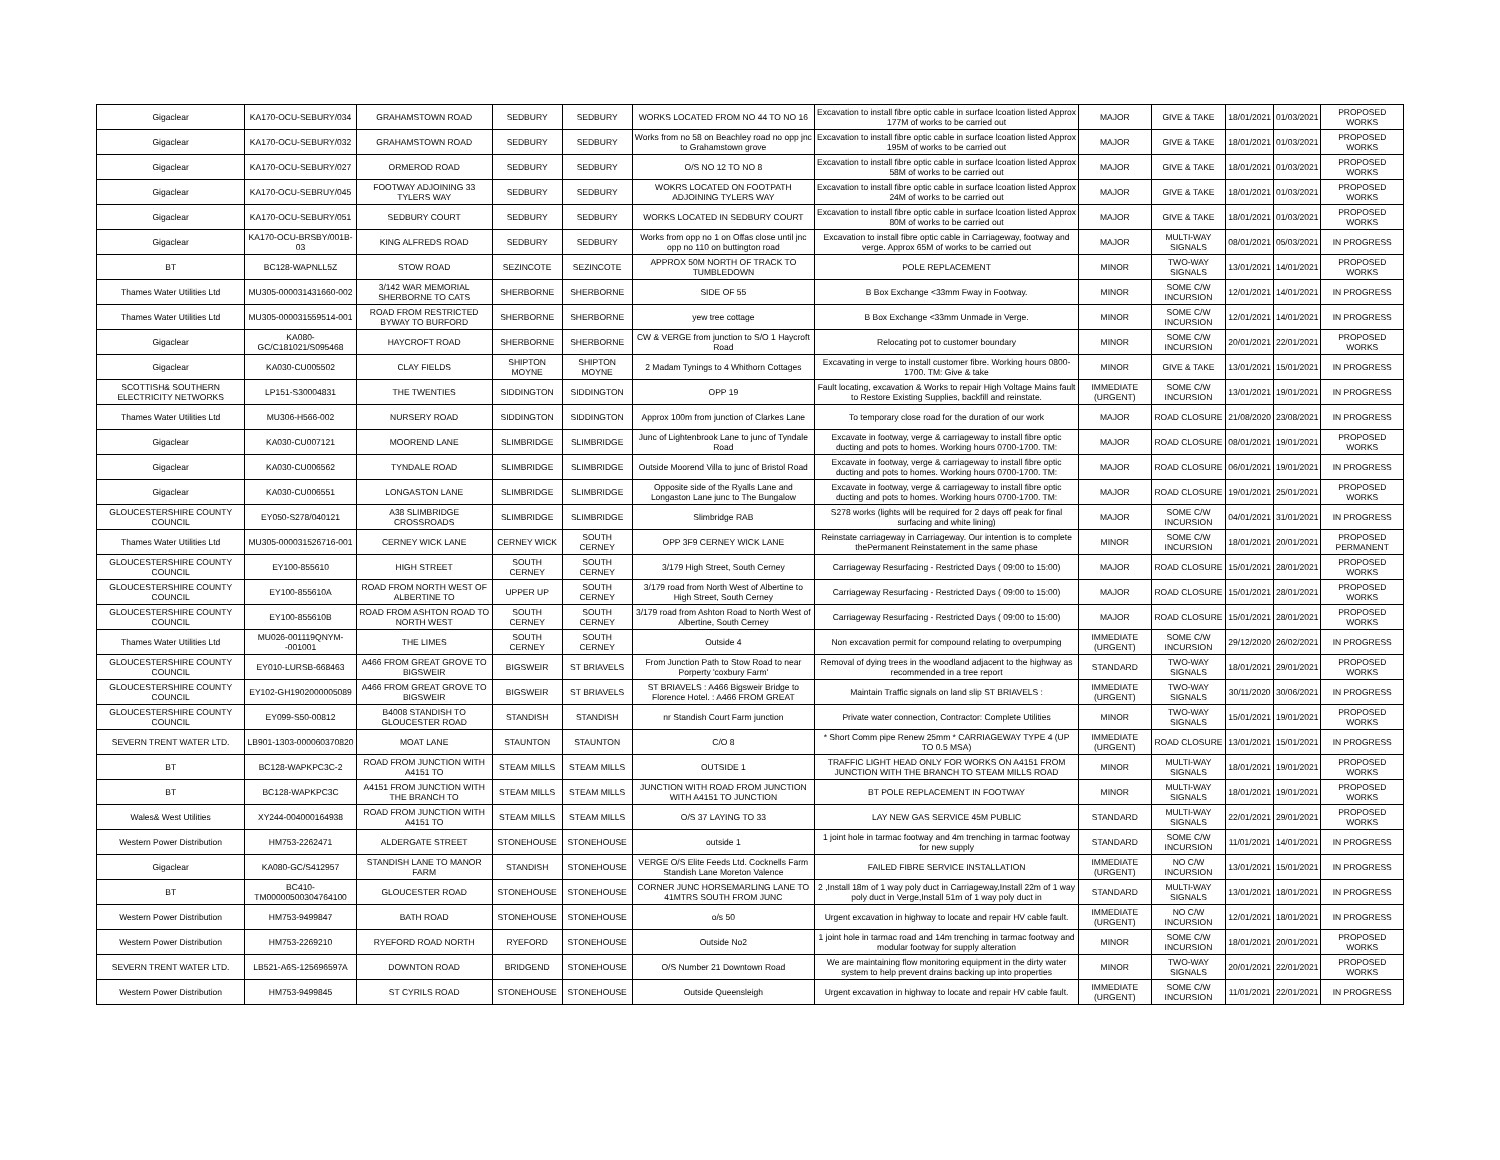| Gigaclear | KA170-OCU-SEBURY/034 | GRAHAMSTOWN ROAD | SEDBURY | SEDBURY | WORKS LOCATED FROM NO 44 TO NO 16 | Excavation to install fibre optic cable in surface lcoation listed Approx 177M of works to be carried out | MAJOR | GIVE & TAKE | 18/01/2021 | 01/03/2021 | PROPOSED WORKS |
| Gigaclear | KA170-OCU-SEBURY/032 | GRAHAMSTOWN ROAD | SEDBURY | SEDBURY | Works from no 58 on Beachley road no opp jnc to Grahamstown grove | Excavation to install fibre optic cable in surface lcoation listed Approx 195M of works to be carried out | MAJOR | GIVE & TAKE | 18/01/2021 | 01/03/2021 | PROPOSED WORKS |
| Gigaclear | KA170-OCU-SEBURY/027 | ORMEROD ROAD | SEDBURY | SEDBURY | O/S NO 12 TO NO 8 | Excavation to install fibre optic cable in surface lcoation listed Approx 58M of works to be carried out | MAJOR | GIVE & TAKE | 18/01/2021 | 01/03/2021 | PROPOSED WORKS |
| Gigaclear | KA170-OCU-SEBRUY/045 | FOOTWAY ADJOINING 33 TYLERS WAY | SEDBURY | SEDBURY | WOKRS LOCATED ON FOOTPATH ADJOINING TYLERS WAY | Excavation to install fibre optic cable in surface lcoation listed Approx 24M of works to be carried out | MAJOR | GIVE & TAKE | 18/01/2021 | 01/03/2021 | PROPOSED WORKS |
| Gigaclear | KA170-OCU-SEBURY/051 | SEDBURY COURT | SEDBURY | SEDBURY | WORKS LOCATED IN SEDBURY COURT | Excavation to install fibre optic cable in surface lcoation listed Approx 80M of works to be carried out | MAJOR | GIVE & TAKE | 18/01/2021 | 01/03/2021 | PROPOSED WORKS |
| Gigaclear | KA170-OCU-BRSBY/001B-03 | KING ALFREDS ROAD | SEDBURY | SEDBURY | Works from opp no 1 on Offas close until jnc opp no 110 on buttington road | Excavation to install fibre optic cable in Carriageway, footway and verge. Approx 65M of works to be carried out | MAJOR | MULTI-WAY SIGNALS | 08/01/2021 | 05/03/2021 | IN PROGRESS |
| BT | BC128-WAPNLL5Z | STOW ROAD | SEZINCOTE | SEZINCOTE | APPROX 50M NORTH OF TRACK TO TUMBLEDOWN | POLE REPLACEMENT | MINOR | TWO-WAY SIGNALS | 13/01/2021 | 14/01/2021 | PROPOSED WORKS |
| Thames Water Utilities Ltd | MU305-000031431660-002 | 3/142 WAR MEMORIAL SHERBORNE TO CATS | SHERBORNE | SHERBORNE | SIDE OF 55 | B Box Exchange <33mm Fway in Footway. | MINOR | SOME C/W INCURSION | 12/01/2021 | 14/01/2021 | IN PROGRESS |
| Thames Water Utilities Ltd | MU305-000031559514-001 | ROAD FROM RESTRICTED BYWAY TO BURFORD | SHERBORNE | SHERBORNE | yew tree cottage | B Box Exchange <33mm Unmade in Verge. | MINOR | SOME C/W INCURSION | 12/01/2021 | 14/01/2021 | IN PROGRESS |
| Gigaclear | KA080-GC/C181021/S095468 | HAYCROFT ROAD | SHERBORNE | SHERBORNE | CW & VERGE from junction to S/O 1 Haycroft Road | Relocating pot to customer boundary | MINOR | SOME C/W INCURSION | 20/01/2021 | 22/01/2021 | PROPOSED WORKS |
| Gigaclear | KA030-CU005502 | CLAY FIELDS | SHIPTON MOYNE | SHIPTON MOYNE | 2 Madam Tynings to 4 Whithorn Cottages | Excavating in verge to install customer fibre. Working hours 0800-1700. TM: Give & take | MINOR | GIVE & TAKE | 13/01/2021 | 15/01/2021 | IN PROGRESS |
| SCOTTISH& SOUTHERN ELECTRICITY NETWORKS | LP151-S30004831 | THE TWENTIES | SIDDINGTON | SIDDINGTON | OPP 19 | Fault locating, excavation & Works to repair High Voltage Mains fault to Restore Existing Supplies, backfill and reinstate. | IMMEDIATE (URGENT) | SOME C/W INCURSION | 13/01/2021 | 19/01/2021 | IN PROGRESS |
| Thames Water Utilities Ltd | MU306-H566-002 | NURSERY ROAD | SIDDINGTON | SIDDINGTON | Approx 100m from junction of Clarkes Lane | To temporary close road for the duration of our work | MAJOR | ROAD CLOSURE | 21/08/2020 | 23/08/2021 | IN PROGRESS |
| Gigaclear | KA030-CU007121 | MOOREND LANE | SLIMBRIDGE | SLIMBRIDGE | Junc of Lightenbrook Lane to junc of Tyndale Road | Excavate in footway, verge & carriageway to install fibre optic ducting and pots to homes. Working hours 0700-1700. TM: | MAJOR | ROAD CLOSURE | 08/01/2021 | 19/01/2021 | PROPOSED WORKS |
| Gigaclear | KA030-CU006562 | TYNDALE ROAD | SLIMBRIDGE | SLIMBRIDGE | Outside Moorend Villa to junc of Bristol Road | Excavate in footway, verge & carriageway to install fibre optic ducting and pots to homes. Working hours 0700-1700. TM: | MAJOR | ROAD CLOSURE | 06/01/2021 | 19/01/2021 | IN PROGRESS |
| Gigaclear | KA030-CU006551 | LONGASTON LANE | SLIMBRIDGE | SLIMBRIDGE | Opposite side of the Ryalls Lane and Longaston Lane junc to The Bungalow | Excavate in footway, verge & carriageway to install fibre optic ducting and pots to homes. Working hours 0700-1700. TM: | MAJOR | ROAD CLOSURE | 19/01/2021 | 25/01/2021 | PROPOSED WORKS |
| GLOUCESTERSHIRE COUNTY COUNCIL | EY050-S278/040121 | A38 SLIMBRIDGE CROSSROADS | SLIMBRIDGE | SLIMBRIDGE | Slimbridge RAB | S278 works (lights will be required for 2 days off peak for final surfacing and white lining) | MAJOR | SOME C/W INCURSION | 04/01/2021 | 31/01/2021 | IN PROGRESS |
| Thames Water Utilities Ltd | MU305-000031526716-001 | CERNEY WICK LANE | CERNEY WICK | SOUTH CERNEY | OPP 3F9 CERNEY WICK LANE | Reinstate carriageway in Carriageway. Our intention is to complete thePermanent Reinstatement in the same phase | MINOR | SOME C/W INCURSION | 18/01/2021 | 20/01/2021 | PROPOSED PERMANENT |
| GLOUCESTERSHIRE COUNTY COUNCIL | EY100-855610 | HIGH STREET | SOUTH CERNEY | SOUTH CERNEY | 3/179 High Street, South Cerney | Carriageway Resurfacing - Restricted Days ( 09:00 to 15:00) | MAJOR | ROAD CLOSURE | 15/01/2021 | 28/01/2021 | PROPOSED WORKS |
| GLOUCESTERSHIRE COUNTY COUNCIL | EY100-855610A | ROAD FROM NORTH WEST OF ALBERTINE TO | UPPER UP | SOUTH CERNEY | 3/179 road from North West of Albertine to High Street, South Cerney | Carriageway Resurfacing - Restricted Days ( 09:00 to 15:00) | MAJOR | ROAD CLOSURE | 15/01/2021 | 28/01/2021 | PROPOSED WORKS |
| GLOUCESTERSHIRE COUNTY COUNCIL | EY100-855610B | ROAD FROM ASHTON ROAD TO NORTH WEST | SOUTH CERNEY | SOUTH CERNEY | 3/179 road from Ashton Road to North West of Albertine, South Cerney | Carriageway Resurfacing - Restricted Days ( 09:00 to 15:00) | MAJOR | ROAD CLOSURE | 15/01/2021 | 28/01/2021 | PROPOSED WORKS |
| Thames Water Utilities Ltd | MU026-001119QNYM--001001 | THE LIMES | SOUTH CERNEY | SOUTH CERNEY | Outside 4 | Non excavation permit for compound relating to overpumping | IMMEDIATE (URGENT) | SOME C/W INCURSION | 29/12/2020 | 26/02/2021 | IN PROGRESS |
| GLOUCESTERSHIRE COUNTY COUNCIL | EY010-LURSB-668463 | A466 FROM GREAT GROVE TO BIGSWEIR | BIGSWEIR | ST BRIAVELS | From Junction Path to Stow Road to near Porperty 'coxbury Farm' | Removal of dying trees in the woodland adjacent to the highway as recommended in a tree report | STANDARD | TWO-WAY SIGNALS | 18/01/2021 | 29/01/2021 | PROPOSED WORKS |
| GLOUCESTERSHIRE COUNTY COUNCIL | EY102-GH1902000005089 | A466 FROM GREAT GROVE TO BIGSWEIR | BIGSWEIR | ST BRIAVELS | ST BRIAVELS : A466 Bigsweir Bridge to Florence Hotel. : A466 FROM GREAT | Maintain Traffic signals on land slip ST BRIAVELS : | IMMEDIATE (URGENT) | TWO-WAY SIGNALS | 30/11/2020 | 30/06/2021 | IN PROGRESS |
| GLOUCESTERSHIRE COUNTY COUNCIL | EY099-S50-00812 | B4008 STANDISH TO GLOUCESTER ROAD | STANDISH | STANDISH | nr Standish Court Farm junction | Private water connection, Contractor: Complete Utilities | MINOR | TWO-WAY SIGNALS | 15/01/2021 | 19/01/2021 | PROPOSED WORKS |
| SEVERN TRENT WATER LTD. | LB901-1303-000060370820 | MOAT LANE | STAUNTON | STAUNTON | C/O 8 | * Short Comm pipe Renew 25mm * CARRIAGEWAY TYPE 4 (UP TO 0.5 MSA) | IMMEDIATE (URGENT) | ROAD CLOSURE | 13/01/2021 | 15/01/2021 | IN PROGRESS |
| BT | BC128-WAPKPC3C-2 | ROAD FROM JUNCTION WITH A4151 TO | STEAM MILLS | STEAM MILLS | OUTSIDE 1 | TRAFFIC LIGHT HEAD ONLY FOR WORKS ON A4151 FROM JUNCTION WITH THE BRANCH TO STEAM MILLS ROAD | MINOR | MULTI-WAY SIGNALS | 18/01/2021 | 19/01/2021 | PROPOSED WORKS |
| BT | BC128-WAPKPC3C | A4151 FROM JUNCTION WITH THE BRANCH TO | STEAM MILLS | STEAM MILLS | JUNCTION WITH ROAD FROM JUNCTION WITH A4151 TO JUNCTION | BT POLE REPLACEMENT IN FOOTWAY | MINOR | MULTI-WAY SIGNALS | 18/01/2021 | 19/01/2021 | PROPOSED WORKS |
| Wales& West Utilities | XY244-004000164938 | ROAD FROM JUNCTION WITH A4151 TO | STEAM MILLS | STEAM MILLS | O/S 37 LAYING TO 33 | LAY NEW GAS SERVICE 45M PUBLIC | STANDARD | MULTI-WAY SIGNALS | 22/01/2021 | 29/01/2021 | PROPOSED WORKS |
| Western Power Distribution | HM753-2262471 | ALDERGATE STREET | STONEHOUSE | STONEHOUSE | outside 1 | 1 joint hole in tarmac footway and 4m trenching in tarmac footway for new supply | STANDARD | SOME C/W INCURSION | 11/01/2021 | 14/01/2021 | IN PROGRESS |
| Gigaclear | KA080-GC/S412957 | STANDISH LANE TO MANOR FARM | STANDISH | STONEHOUSE | VERGE O/S Elite Feeds Ltd. Cocknells Farm Standish Lane Moreton Valence | FAILED FIBRE SERVICE INSTALLATION | IMMEDIATE (URGENT) | NO C/W INCURSION | 13/01/2021 | 15/01/2021 | IN PROGRESS |
| BT | BC410-TM00000500304764100 | GLOUCESTER ROAD | STONEHOUSE | STONEHOUSE | CORNER JUNC HORSEMARLING LANE TO 41MTRS SOUTH FROM JUNC | 2 ,Install 18m of 1 way poly duct in Carriageway,Install 22m of 1 way poly duct in Verge,Install 51m of 1 way poly duct in | STANDARD | MULTI-WAY SIGNALS | 13/01/2021 | 18/01/2021 | IN PROGRESS |
| Western Power Distribution | HM753-9499847 | BATH ROAD | STONEHOUSE | STONEHOUSE | o/s 50 | Urgent excavation in highway to locate and repair HV cable fault. | IMMEDIATE (URGENT) | NO C/W INCURSION | 12/01/2021 | 18/01/2021 | IN PROGRESS |
| Western Power Distribution | HM753-2269210 | RYEFORD ROAD NORTH | RYEFORD | STONEHOUSE | Outside No2 | 1 joint hole in tarmac road and 14m trenching in tarmac footway and modular footway for supply alteration | MINOR | SOME C/W INCURSION | 18/01/2021 | 20/01/2021 | PROPOSED WORKS |
| SEVERN TRENT WATER LTD. | LB521-A6S-125696597A | DOWNTON ROAD | BRIDGEND | STONEHOUSE | O/S Number 21 Downtown Road | We are maintaining flow monitoring equipment in the dirty water system to help prevent drains backing up into properties | MINOR | TWO-WAY SIGNALS | 20/01/2021 | 22/01/2021 | PROPOSED WORKS |
| Western Power Distribution | HM753-9499845 | ST CYRILS ROAD | STONEHOUSE | STONEHOUSE | Outside Queensleigh | Urgent excavation in highway to locate and repair HV cable fault. | IMMEDIATE (URGENT) | SOME C/W INCURSION | 11/01/2021 | 22/01/2021 | IN PROGRESS |